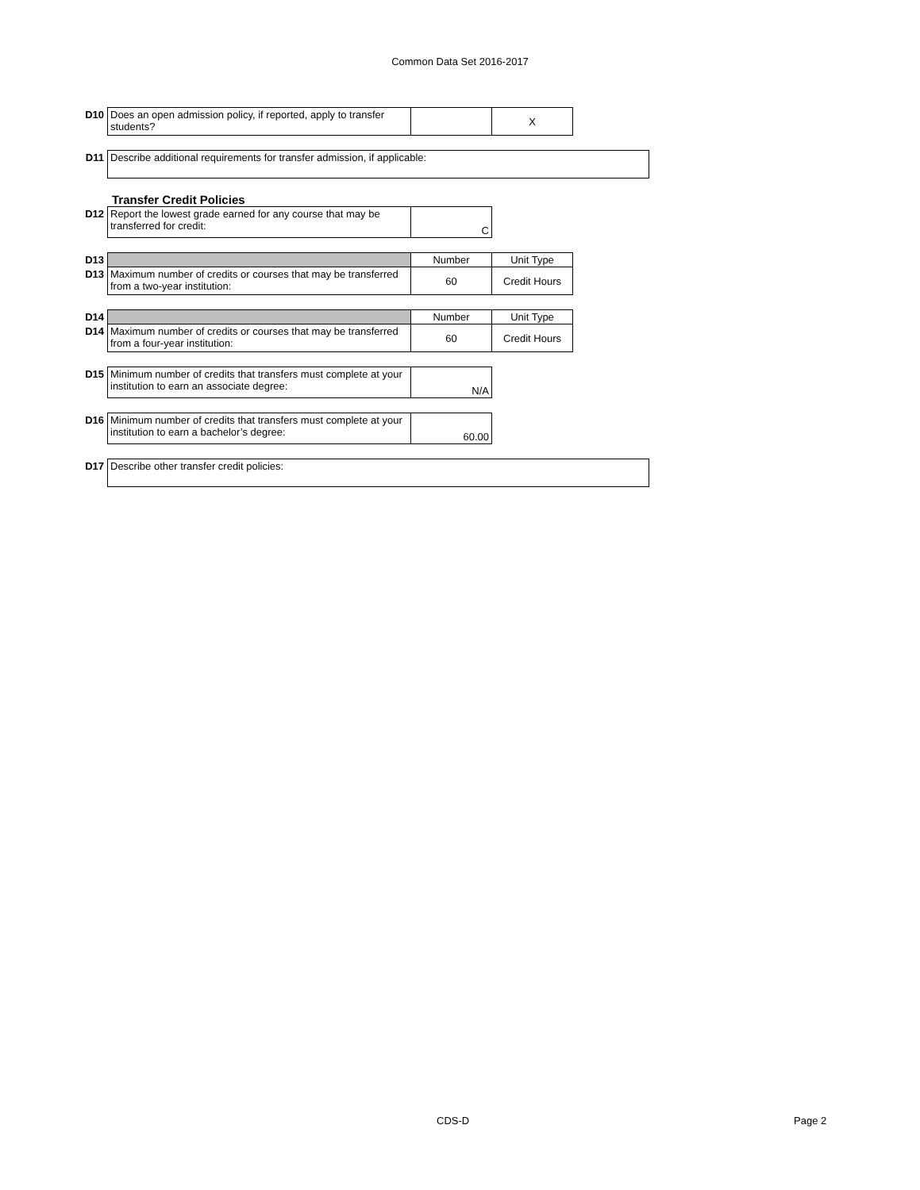Common Data Set 2016-2017
| D10 | Does an open admission policy, if reported, apply to transfer students? | | X |
| D11 | Describe additional requirements for transfer admission, if applicable: |
Transfer Credit Policies
| D12 | Report the lowest grade earned for any course that may be transferred for credit: | C |
| D13 | | Number | Unit Type |
| D13 | Maximum number of credits or courses that may be transferred from a two-year institution: | 60 | Credit Hours |
| D14 | | Number | Unit Type |
| D14 | Maximum number of credits or courses that may be transferred from a four-year institution: | 60 | Credit Hours |
| D15 | Minimum number of credits that transfers must complete at your institution to earn an associate degree: | N/A |
| D16 | Minimum number of credits that transfers must complete at your institution to earn a bachelor’s degree: | 60.00 |
| D17 | Describe other transfer credit policies: |
CDS-D Page 2